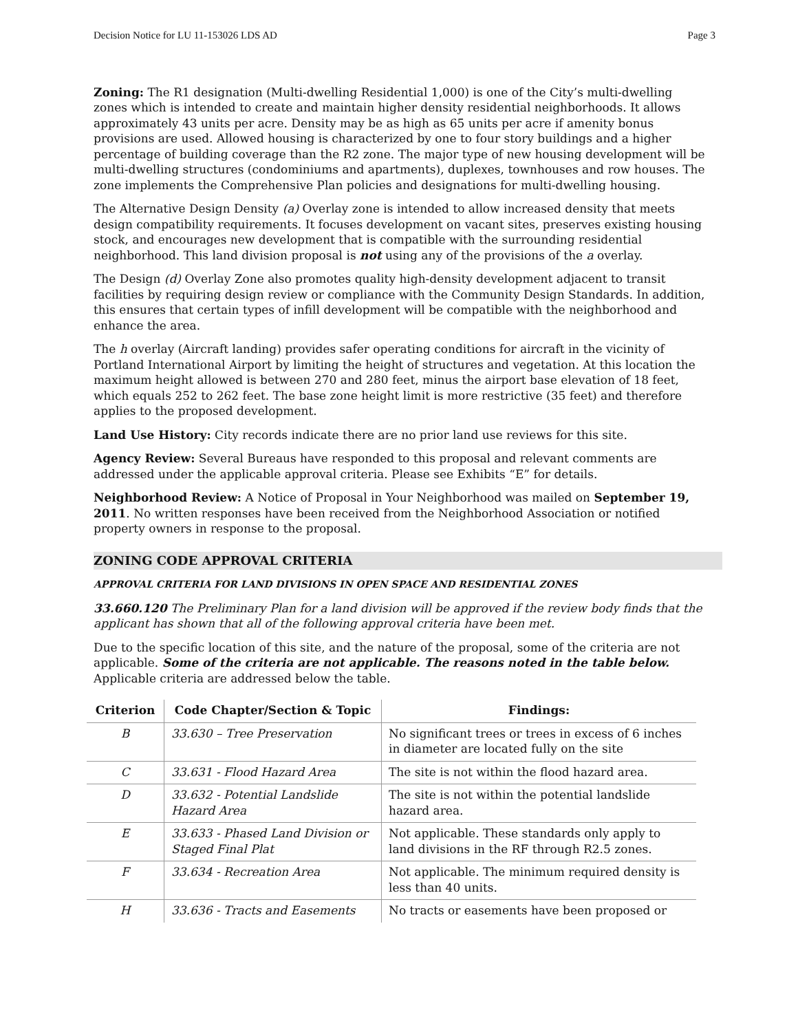Decision Notice for LU 11-153026 LDS AD Page 3
Zoning: The R1 designation (Multi-dwelling Residential 1,000) is one of the City’s multi-dwelling zones which is intended to create and maintain higher density residential neighborhoods. It allows approximately 43 units per acre. Density may be as high as 65 units per acre if amenity bonus provisions are used. Allowed housing is characterized by one to four story buildings and a higher percentage of building coverage than the R2 zone. The major type of new housing development will be multi-dwelling structures (condominiums and apartments), duplexes, townhouses and row houses. The zone implements the Comprehensive Plan policies and designations for multi-dwelling housing.
The Alternative Design Density (a) Overlay zone is intended to allow increased density that meets design compatibility requirements. It focuses development on vacant sites, preserves existing housing stock, and encourages new development that is compatible with the surrounding residential neighborhood. This land division proposal is not using any of the provisions of the a overlay.
The Design (d) Overlay Zone also promotes quality high-density development adjacent to transit facilities by requiring design review or compliance with the Community Design Standards. In addition, this ensures that certain types of infill development will be compatible with the neighborhood and enhance the area.
The h overlay (Aircraft landing) provides safer operating conditions for aircraft in the vicinity of Portland International Airport by limiting the height of structures and vegetation. At this location the maximum height allowed is between 270 and 280 feet, minus the airport base elevation of 18 feet, which equals 252 to 262 feet. The base zone height limit is more restrictive (35 feet) and therefore applies to the proposed development.
Land Use History: City records indicate there are no prior land use reviews for this site.
Agency Review: Several Bureaus have responded to this proposal and relevant comments are addressed under the applicable approval criteria. Please see Exhibits “E” for details.
Neighborhood Review: A Notice of Proposal in Your Neighborhood was mailed on September 19, 2011. No written responses have been received from the Neighborhood Association or notified property owners in response to the proposal.
ZONING CODE APPROVAL CRITERIA
APPROVAL CRITERIA FOR LAND DIVISIONS IN OPEN SPACE AND RESIDENTIAL ZONES
33.660.120 The Preliminary Plan for a land division will be approved if the review body finds that the applicant has shown that all of the following approval criteria have been met.
Due to the specific location of this site, and the nature of the proposal, some of the criteria are not applicable. Some of the criteria are not applicable. The reasons noted in the table below. Applicable criteria are addressed below the table.
| Criterion | Code Chapter/Section & Topic | Findings: |
| --- | --- | --- |
| B | 33.630 – Tree Preservation | No significant trees or trees in excess of 6 inches in diameter are located fully on the site |
| C | 33.631 - Flood Hazard Area | The site is not within the flood hazard area. |
| D | 33.632 - Potential Landslide Hazard Area | The site is not within the potential landslide hazard area. |
| E | 33.633 - Phased Land Division or Staged Final Plat | Not applicable. These standards only apply to land divisions in the RF through R2.5 zones. |
| F | 33.634 - Recreation Area | Not applicable. The minimum required density is less than 40 units. |
| H | 33.636 - Tracts and Easements | No tracts or easements have been proposed or |